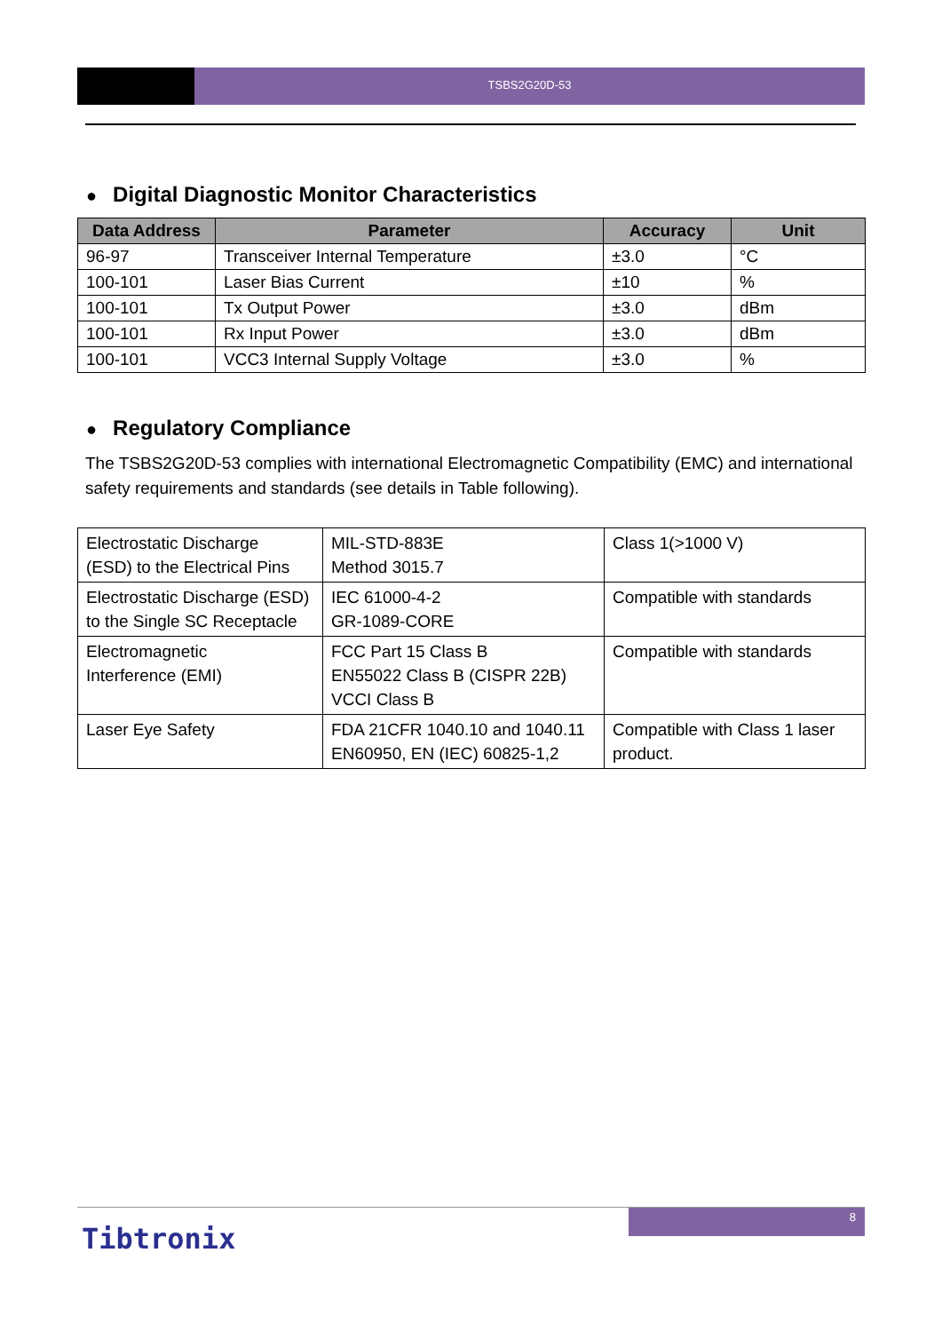TSBS2G20D-53
● Digital Diagnostic Monitor Characteristics
| Data Address | Parameter | Accuracy | Unit |
| --- | --- | --- | --- |
| 96-97 | Transceiver Internal Temperature | ±3.0 | °C |
| 100-101 | Laser Bias Current | ±10 | % |
| 100-101 | Tx Output Power | ±3.0 | dBm |
| 100-101 | Rx Input Power | ±3.0 | dBm |
| 100-101 | VCC3 Internal Supply Voltage | ±3.0 | % |
● Regulatory Compliance
The TSBS2G20D-53 complies with international Electromagnetic Compatibility (EMC) and international safety requirements and standards (see details in Table following).
| Electrostatic Discharge (ESD) to the Electrical Pins | MIL-STD-883E Method 3015.7 | Class 1(>1000 V) |
| Electrostatic Discharge (ESD) to the Single SC Receptacle | IEC 61000-4-2 GR-1089-CORE | Compatible with standards |
| Electromagnetic Interference (EMI) | FCC Part 15 Class B EN55022 Class B (CISPR 22B) VCCI Class B | Compatible with standards |
| Laser Eye Safety | FDA 21CFR 1040.10 and 1040.11 EN60950, EN (IEC) 60825-1,2 | Compatible with Class 1 laser product. |
8
Tibtronix